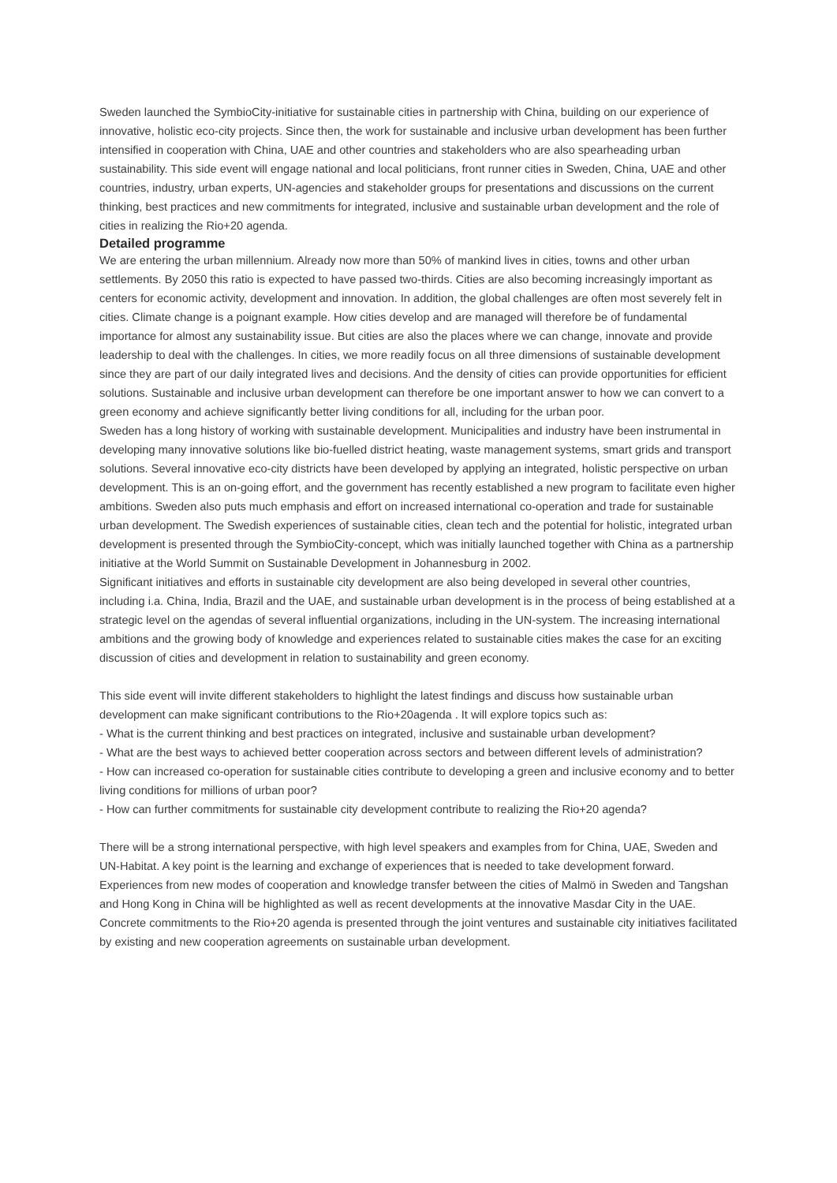Sweden launched the SymbioCity-initiative for sustainable cities in partnership with China, building on our experience of innovative, holistic eco-city projects. Since then, the work for sustainable and inclusive urban development has been further intensified in cooperation with China, UAE and other countries and stakeholders who are also spearheading urban sustainability. This side event will engage national and local politicians, front runner cities in Sweden, China, UAE and other countries, industry, urban experts, UN-agencies and stakeholder groups for presentations and discussions on the current thinking, best practices and new commitments for integrated, inclusive and sustainable urban development and the role of cities in realizing the Rio+20 agenda.
Detailed programme
We are entering the urban millennium. Already now more than 50% of mankind lives in cities, towns and other urban settlements. By 2050 this ratio is expected to have passed two-thirds. Cities are also becoming increasingly important as centers for economic activity, development and innovation. In addition, the global challenges are often most severely felt in cities. Climate change is a poignant example. How cities develop and are managed will therefore be of fundamental importance for almost any sustainability issue. But cities are also the places where we can change, innovate and provide leadership to deal with the challenges. In cities, we more readily focus on all three dimensions of sustainable development since they are part of our daily integrated lives and decisions. And the density of cities can provide opportunities for efficient solutions. Sustainable and inclusive urban development can therefore be one important answer to how we can convert to a green economy and achieve significantly better living conditions for all, including for the urban poor.
Sweden has a long history of working with sustainable development. Municipalities and industry have been instrumental in developing many innovative solutions like bio-fuelled district heating, waste management systems, smart grids and transport solutions. Several innovative eco-city districts have been developed by applying an integrated, holistic perspective on urban development. This is an on-going effort, and the government has recently established a new program to facilitate even higher ambitions. Sweden also puts much emphasis and effort on increased international co-operation and trade for sustainable urban development. The Swedish experiences of sustainable cities, clean tech and the potential for holistic, integrated urban development is presented through the SymbioCity-concept, which was initially launched together with China as a partnership initiative at the World Summit on Sustainable Development in Johannesburg in 2002.
Significant initiatives and efforts in sustainable city development are also being developed in several other countries, including i.a. China, India, Brazil and the UAE, and sustainable urban development is in the process of being established at a strategic level on the agendas of several influential organizations, including in the UN-system. The increasing international ambitions and the growing body of knowledge and experiences related to sustainable cities makes the case for an exciting discussion of cities and development in relation to sustainability and green economy.
This side event will invite different stakeholders to highlight the latest findings and discuss how sustainable urban development can make significant contributions to the Rio+20agenda . It will explore topics such as:
- What is the current thinking and best practices on integrated, inclusive and sustainable urban development?
- What are the best ways to achieved better cooperation across sectors and between different levels of administration?
- How can increased co-operation for sustainable cities contribute to developing a green and inclusive economy and to better living conditions for millions of urban poor?
- How can further commitments for sustainable city development contribute to realizing the Rio+20 agenda?
There will be a strong international perspective, with high level speakers and examples from for China, UAE, Sweden and UN-Habitat. A key point is the learning and exchange of experiences that is needed to take development forward. Experiences from new modes of cooperation and knowledge transfer between the cities of Malmö in Sweden and Tangshan and Hong Kong in China will be highlighted as well as recent developments at the innovative Masdar City in the UAE.
Concrete commitments to the Rio+20 agenda is presented through the joint ventures and sustainable city initiatives facilitated by existing and new cooperation agreements on sustainable urban development.